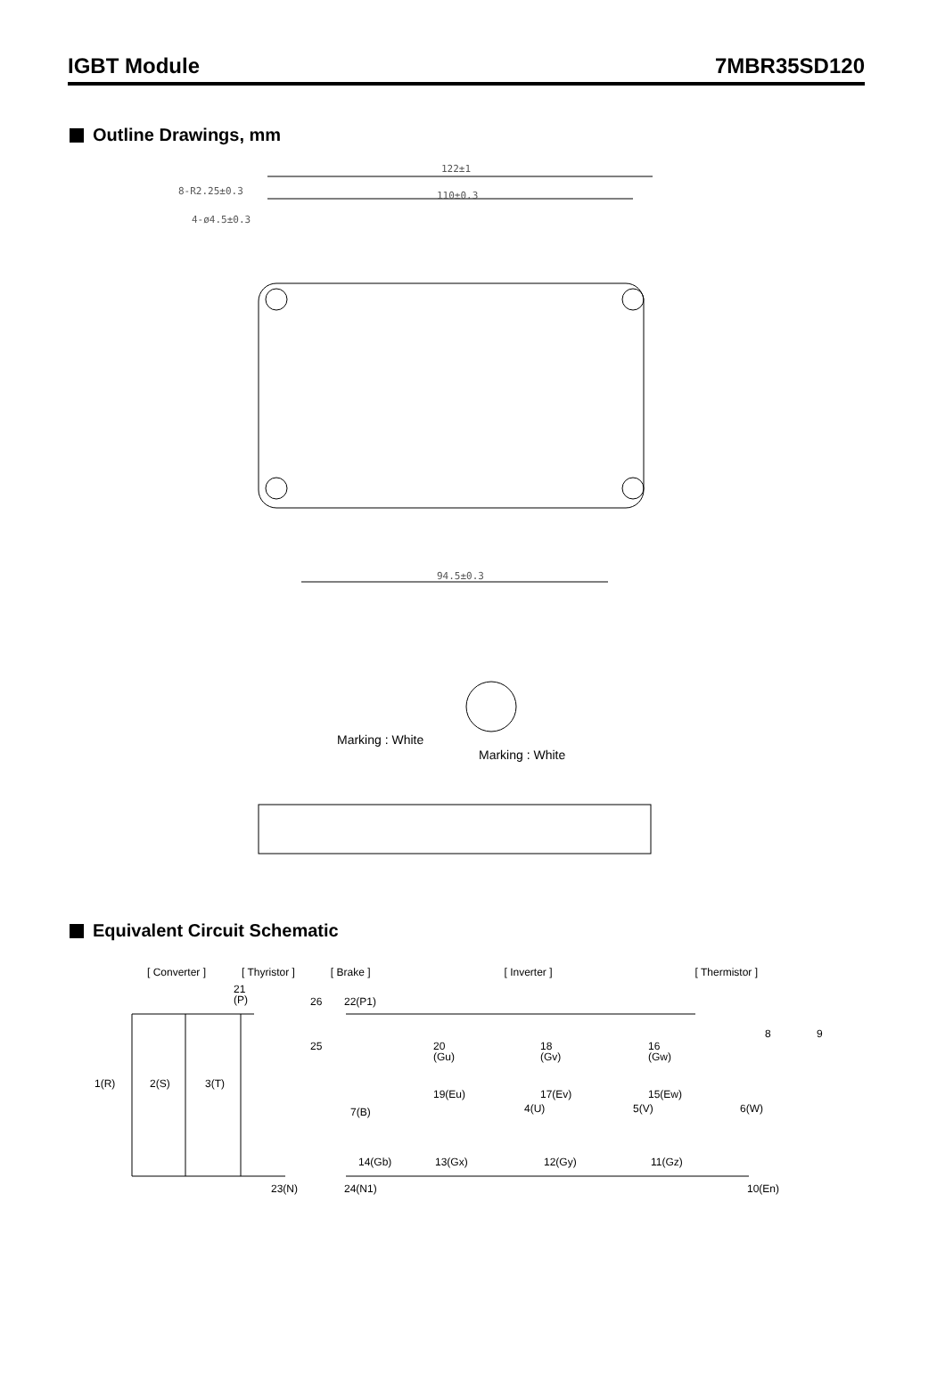IGBT Module 7MBR35SD120
Outline Drawings, mm
122±1
110±0.3
8-R2.25±0.3
4-ø4.5±0.3
94.5±0.3
Marking : White
Marking : White
Equivalent Circuit Schematic
[ Converter ] [ Thyristor ] [ Brake ] [ Inverter ] [ Thermistor ]
21
(P)
26
25
22(P1)
1(R)
2(S)
3(T)
20
(Gu)
18
(Gv)
16
(Gw)
8
9
19(Eu)
17(Ev)
15(Ew)
7(B)
4(U)
5(V)
6(W)
14(Gb)
13(Gx)
12(Gy)
11(Gz)
23(N)
24(N1)
10(En)